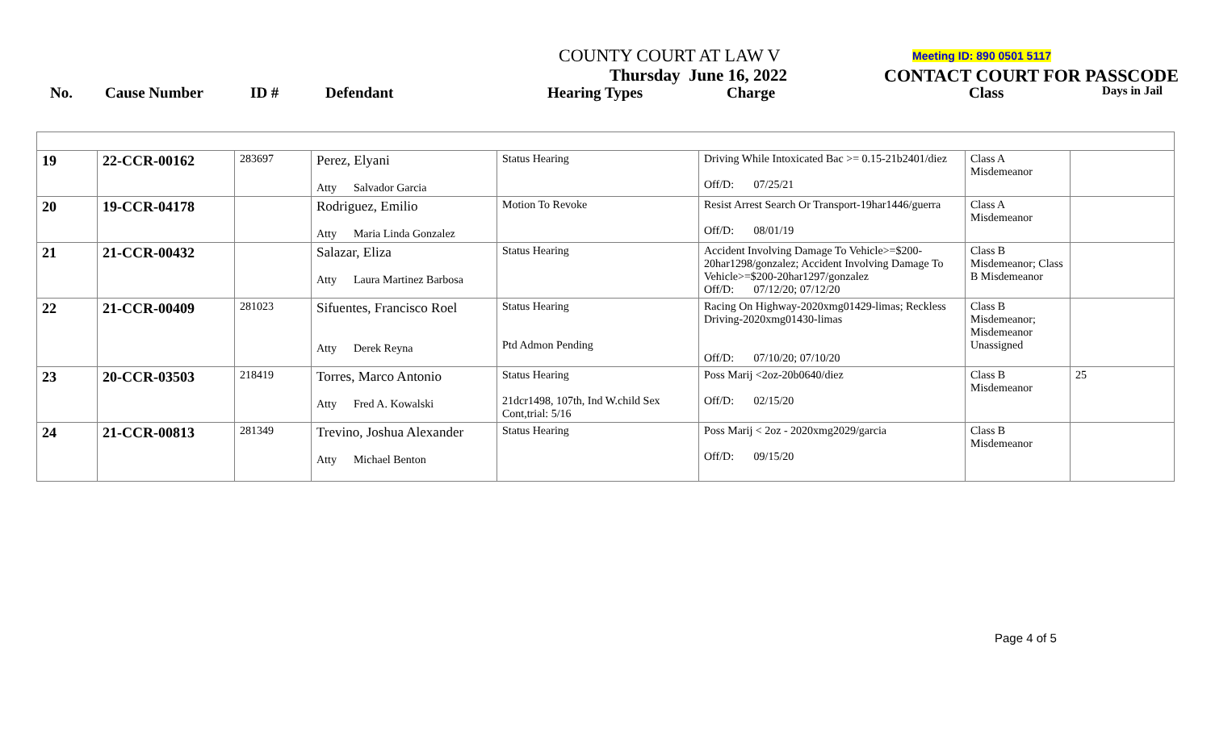COUNTY COURT AT LAW V Meeting ID: 890 0501 5117
Thursday June 16, 2022 CONTACT COURT FOR PASSCODE
No. Cause Number ID # Defendant Hearing Types Charge Class Days in Jail
| 19 | 22-CCR-00162 | 283697 | Perez, Elyani Atty Salvador Garcia | Status Hearing | Driving While Intoxicated Bac >= 0.15-21b2401/diez Off/D: 07/25/21 | Class A Misdemeanor | |
| 20 | 19-CCR-04178 | | Rodriguez, Emilio Atty Maria Linda Gonzalez | Motion To Revoke | Resist Arrest Search Or Transport-19har1446/guerra Off/D: 08/01/19 | Class A Misdemeanor | |
| 21 | 21-CCR-00432 | | Salazar, Eliza Atty Laura Martinez Barbosa | Status Hearing | Accident Involving Damage To Vehicle>=$200-20har1298/gonzalez; Accident Involving Damage To Vehicle>=$200-20har1297/gonzalez Off/D: 07/12/20; 07/12/20 | Class B Misdemeanor; Class B Misdemeanor | |
| 22 | 21-CCR-00409 | 281023 | Sifuentes, Francisco Roel Atty Derek Reyna | Status Hearing Ptd Admon Pending | Racing On Highway-2020xmg01429-limas; Reckless Driving-2020xmg01430-limas Off/D: 07/10/20; 07/10/20 | Class B Misdemeanor; Misdemeanor Unassigned | |
| 23 | 20-CCR-03503 | 218419 | Torres, Marco Antonio Atty Fred A. Kowalski | Status Hearing 21dcr1498, 107th, Ind W.child Sex Cont,trial: 5/16 | Poss Marij <2oz-20b0640/diez Off/D: 02/15/20 | Class B Misdemeanor | 25 |
| 24 | 21-CCR-00813 | 281349 | Trevino, Joshua Alexander Atty Michael Benton | Status Hearing | Poss Marij < 2oz - 2020xmg2029/garcia Off/D: 09/15/20 | Class B Misdemeanor | |
Page 4 of 5